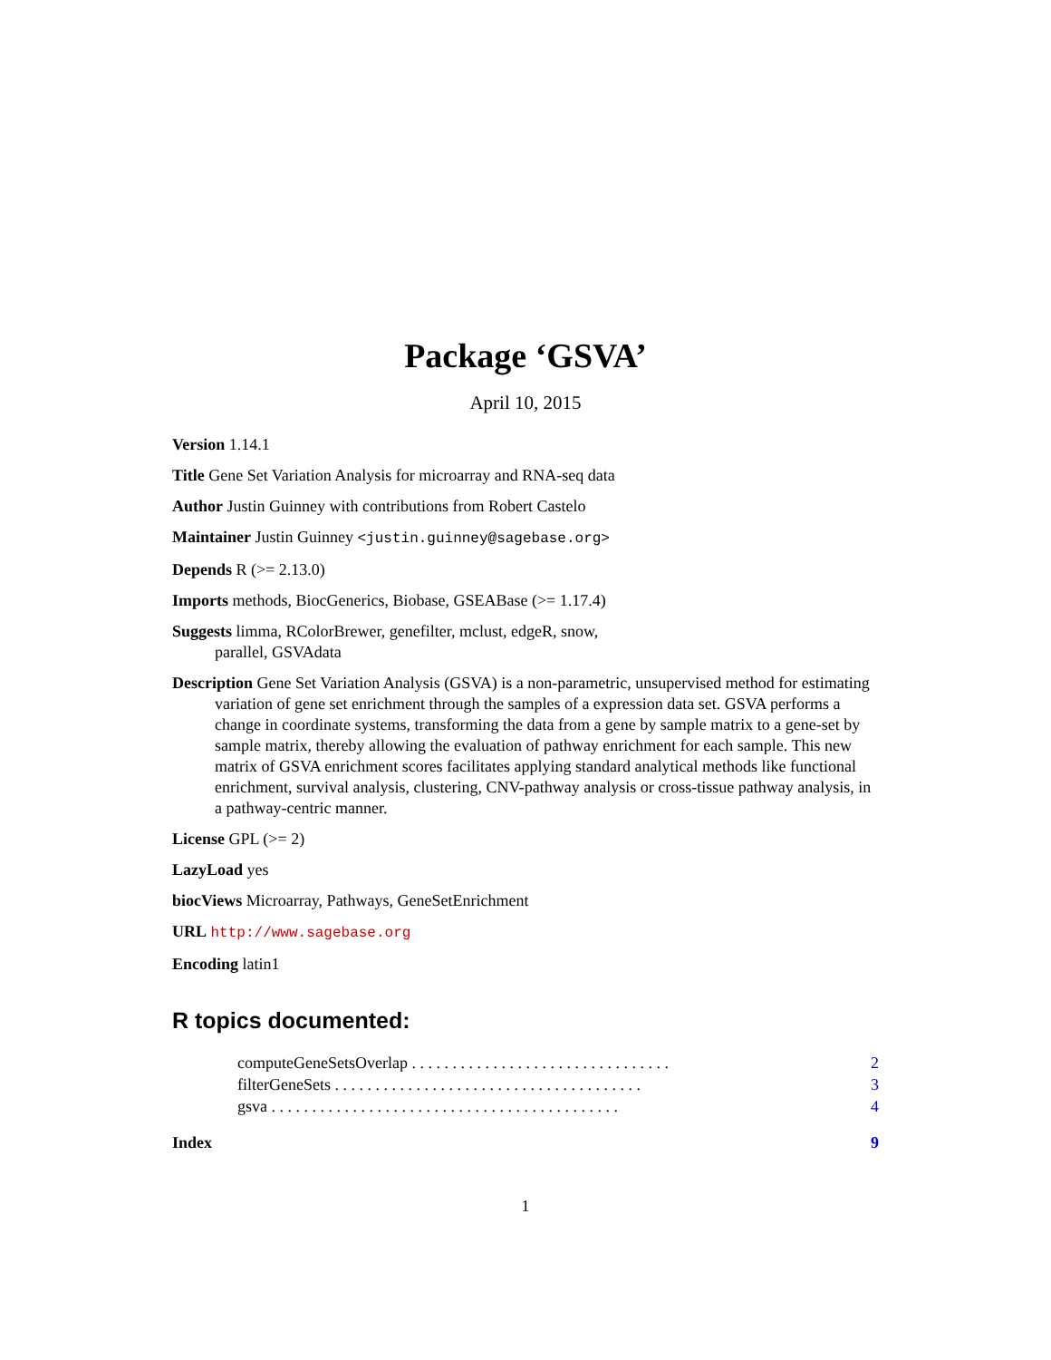Package ‘GSVA’
April 10, 2015
Version 1.14.1
Title Gene Set Variation Analysis for microarray and RNA-seq data
Author Justin Guinney with contributions from Robert Castelo
Maintainer Justin Guinney <justin.guinney@sagebase.org>
Depends R (>= 2.13.0)
Imports methods, BiocGenerics, Biobase, GSEABase (>= 1.17.4)
Suggests limma, RColorBrewer, genefilter, mclust, edgeR, snow,
parallel, GSVAdata
Description Gene Set Variation Analysis (GSVA) is a non-parametric, unsupervised method for estimating variation of gene set enrichment through the samples of a expression data set. GSVA performs a change in coordinate systems, transforming the data from a gene by sample matrix to a gene-set by sample matrix, thereby allowing the evaluation of pathway enrichment for each sample. This new matrix of GSVA enrichment scores facilitates applying standard analytical methods like functional enrichment, survival analysis, clustering, CNV-pathway analysis or cross-tissue pathway analysis, in a pathway-centric manner.
License GPL (>= 2)
LazyLoad yes
biocViews Microarray, Pathways, GeneSetEnrichment
URL http://www.sagebase.org
Encoding latin1
R topics documented:
computeGeneSetsOverlap . . . . . . . . . . . . . . . . . . . . . . . . . . . . . . . . 2
filterGeneSets . . . . . . . . . . . . . . . . . . . . . . . . . . . . . . . . . . . . . . 3
gsva . . . . . . . . . . . . . . . . . . . . . . . . . . . . . . . . . . . . . . . . . . . 4
Index 9
1